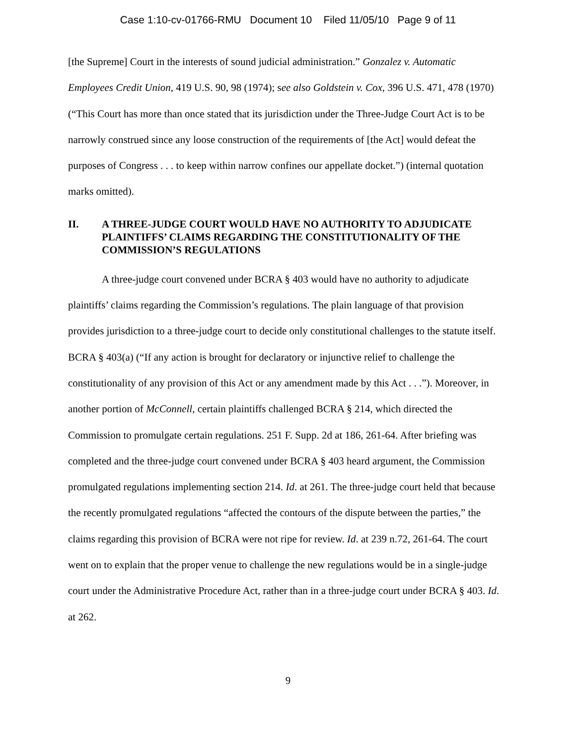Case 1:10-cv-01766-RMU Document 10 Filed 11/05/10 Page 9 of 11
[the Supreme] Court in the interests of sound judicial administration.” Gonzalez v. Automatic Employees Credit Union, 419 U.S. 90, 98 (1974); see also Goldstein v. Cox, 396 U.S. 471, 478 (1970) (“This Court has more than once stated that its jurisdiction under the Three-Judge Court Act is to be narrowly construed since any loose construction of the requirements of [the Act] would defeat the purposes of Congress . . . to keep within narrow confines our appellate docket.”) (internal quotation marks omitted).
II. A THREE-JUDGE COURT WOULD HAVE NO AUTHORITY TO ADJUDICATE PLAINTIFFS’ CLAIMS REGARDING THE CONSTITUTIONALITY OF THE COMMISSION’S REGULATIONS
A three-judge court convened under BCRA § 403 would have no authority to adjudicate plaintiffs’ claims regarding the Commission’s regulations. The plain language of that provision provides jurisdiction to a three-judge court to decide only constitutional challenges to the statute itself. BCRA § 403(a) (“If any action is brought for declaratory or injunctive relief to challenge the constitutionality of any provision of this Act or any amendment made by this Act . . .”). Moreover, in another portion of McConnell, certain plaintiffs challenged BCRA § 214, which directed the Commission to promulgate certain regulations. 251 F. Supp. 2d at 186, 261-64. After briefing was completed and the three-judge court convened under BCRA § 403 heard argument, the Commission promulgated regulations implementing section 214. Id. at 261. The three-judge court held that because the recently promulgated regulations “affected the contours of the dispute between the parties,” the claims regarding this provision of BCRA were not ripe for review. Id. at 239 n.72, 261-64. The court went on to explain that the proper venue to challenge the new regulations would be in a single-judge court under the Administrative Procedure Act, rather than in a three-judge court under BCRA § 403. Id. at 262.
9